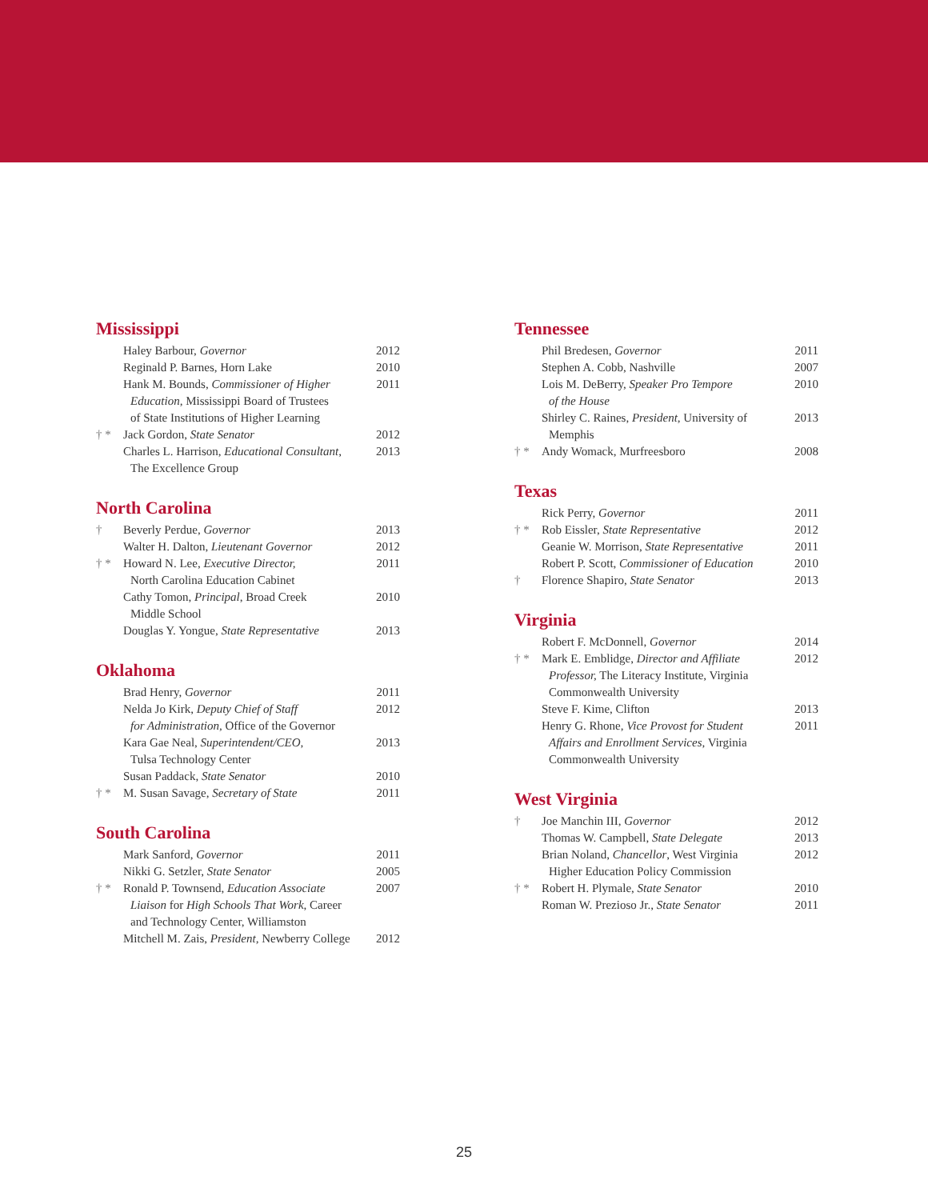Mississippi
| | Haley Barbour, Governor | 2012 |
| | Reginald P. Barnes, Horn Lake | 2010 |
| | Hank M. Bounds, Commissioner of Higher Education, Mississippi Board of Trustees of State Institutions of Higher Learning | 2011 |
| † * | Jack Gordon, State Senator | 2012 |
| | Charles L. Harrison, Educational Consultant , The Excellence Group | 2013 |
North Carolina
| † | Beverly Perdue, Governor | 2013 |
| | Walter H. Dalton, Lieutenant Governor | 2012 |
| † * | Howard N. Lee, Executive Director, North Carolina Education Cabinet | 2011 |
| | Cathy Tomon, Principal , Broad Creek Middle School | 2010 |
| | Douglas Y. Yongue, State Representative | 2013 |
Oklahoma
| | Brad Henry, Governor | 2011 |
| | Nelda Jo Kirk, Deputy Chief of Staff for Administration, Office of the Governor | 2012 |
| | Kara Gae Neal, Superintendent/CEO, Tulsa Technology Center | 2013 |
| | Susan Paddack, State Senator | 2010 |
| † * | M. Susan Savage, Secretary of State | 2011 |
South Carolina
| | Mark Sanford, Governor | 2011 |
| | Nikki G. Setzler, State Senator | 2005 |
| † * | Ronald P. Townsend, Education Associate Liaison for High Schools That Work , Career and Technology Center, Williamston | 2007 |
| | Mitchell M. Zais, President, Newberry College | 2012 |
Tennessee
| | Phil Bredesen, Governor | 2011 |
| | Stephen A. Cobb, Nashville | 2007 |
| | Lois M. DeBerry, Speaker Pro Tempore of the House | 2010 |
| | Shirley C. Raines, President, University of Memphis | 2013 |
| † * | Andy Womack, Murfreesboro | 2008 |
Texas
| | Rick Perry, Governor | 2011 |
| † * | Rob Eissler, State Representative | 2012 |
| | Geanie W. Morrison, State Representative | 2011 |
| | Robert P. Scott, Commissioner of Education | 2010 |
| † | Florence Shapiro, State Senator | 2013 |
Virginia
| | Robert F. McDonnell, Governor | 2014 |
| † * | Mark E. Emblidge, Director and Affiliate Professor, The Literacy Institute, Virginia Commonwealth University | 2012 |
| | Steve F. Kime, Clifton | 2013 |
| | Henry G. Rhone, Vice Provost for Student Affairs and Enrollment Services, Virginia Commonwealth University | 2011 |
West Virginia
| † | Joe Manchin III, Governor | 2012 |
| | Thomas W. Campbell, State Delegate | 2013 |
| | Brian Noland, Chancellor , West Virginia Higher Education Policy Commission | 2012 |
| † * | Robert H. Plymale, State Senator | 2010 |
| | Roman W. Prezioso Jr., State Senator | 2011 |
25